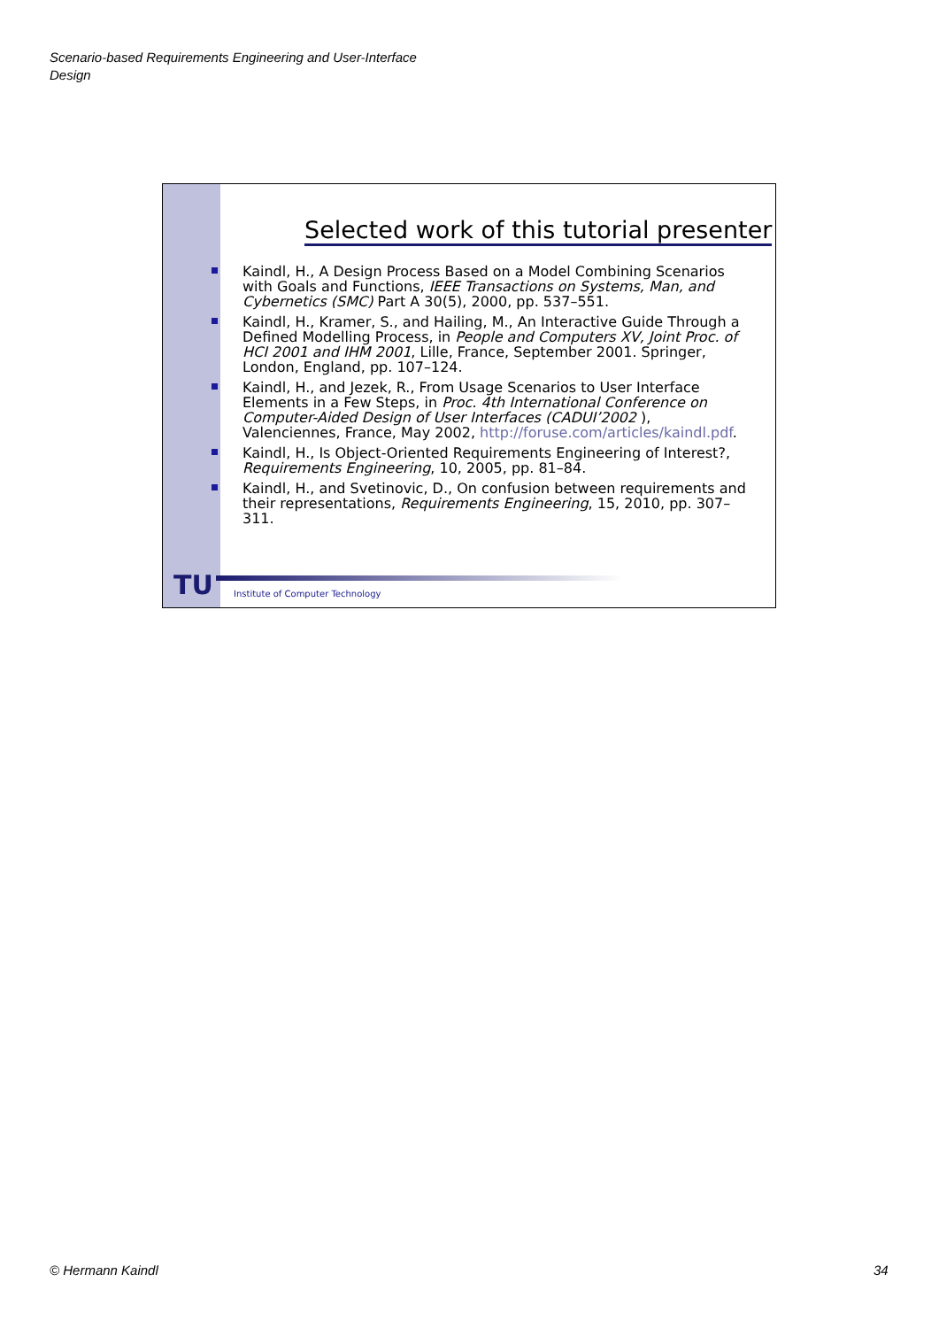Scenario-based Requirements Engineering and User-Interface
Design
Selected work of this tutorial presenter
Kaindl, H., A Design Process Based on a Model Combining Scenarios with Goals and Functions, IEEE Transactions on Systems, Man, and Cybernetics (SMC) Part A 30(5), 2000, pp. 537–551.
Kaindl, H., Kramer, S., and Hailing, M., An Interactive Guide Through a Defined Modelling Process, in People and Computers XV, Joint Proc. of HCI 2001 and IHM 2001, Lille, France, September 2001. Springer, London, England, pp. 107–124.
Kaindl, H., and Jezek, R., From Usage Scenarios to User Interface Elements in a Few Steps, in Proc. 4th International Conference on Computer-Aided Design of User Interfaces (CADUI’2002 ), Valenciennes, France, May 2002, http://foruse.com/articles/kaindl.pdf.
Kaindl, H., Is Object-Oriented Requirements Engineering of Interest?, Requirements Engineering, 10, 2005, pp. 81–84.
Kaindl, H., and Svetinovic, D., On confusion between requirements and their representations, Requirements Engineering, 15, 2010, pp. 307–311.
TU
Institute of Computer Technology
© Hermann Kaindl 34